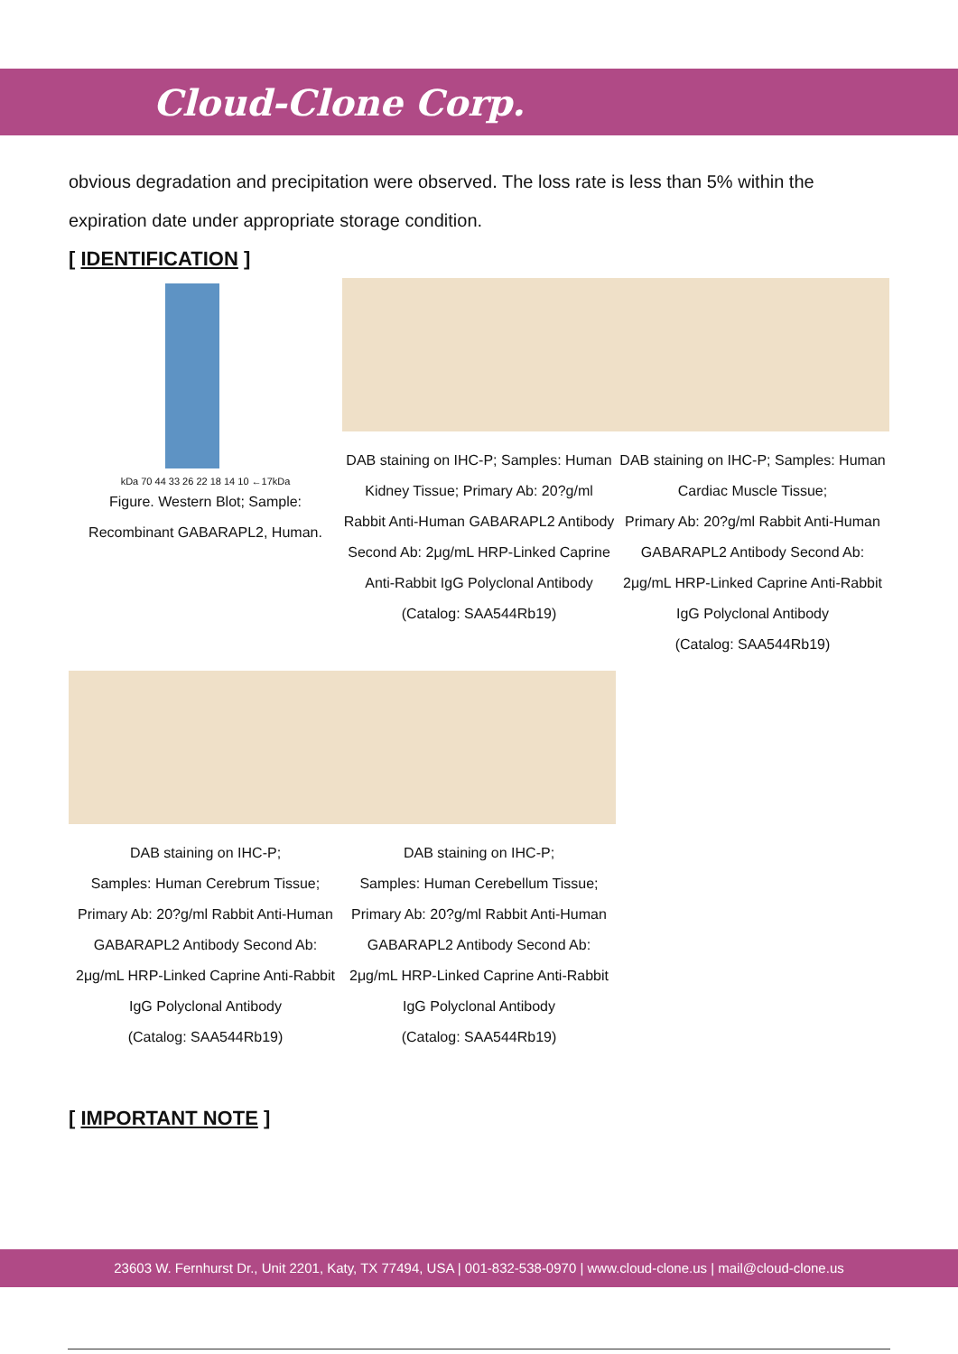Cloud-Clone Corp.
obvious degradation and precipitation were observed. The loss rate is less than 5% within the expiration date under appropriate storage condition.
[ IDENTIFICATION ]
kDa 70 44 33 26 22 18 14 10 ←17kDa
Figure. Western Blot; Sample: Recombinant GABARAPL2, Human.
DAB staining on IHC-P; Samples: Human Kidney Tissue; Primary Ab: 20?g/ml Rabbit Anti-Human GABARAPL2 Antibody Second Ab: 2μg/mL HRP-Linked Caprine Anti-Rabbit IgG Polyclonal Antibody (Catalog: SAA544Rb19)
DAB staining on IHC-P; Samples: Human Cardiac Muscle Tissue;
Primary Ab: 20?g/ml Rabbit Anti-Human GABARAPL2 Antibody Second Ab: 2μg/mL HRP-Linked Caprine Anti-Rabbit IgG Polyclonal Antibody
(Catalog: SAA544Rb19)
DAB staining on IHC-P;
Samples: Human Cerebrum Tissue; Primary Ab: 20?g/ml Rabbit Anti-Human GABARAPL2 Antibody Second Ab: 2μg/mL HRP-Linked Caprine Anti-Rabbit IgG Polyclonal Antibody
(Catalog: SAA544Rb19)
DAB staining on IHC-P;
Samples: Human Cerebellum Tissue; Primary Ab: 20?g/ml Rabbit Anti-Human GABARAPL2 Antibody Second Ab: 2μg/mL HRP-Linked Caprine Anti-Rabbit IgG Polyclonal Antibody
(Catalog: SAA544Rb19)
[ IMPORTANT NOTE ]
23603 W. Fernhurst Dr., Unit 2201, Katy, TX 77494, USA | 001-832-538-0970 | www.cloud-clone.us | mail@cloud-clone.us